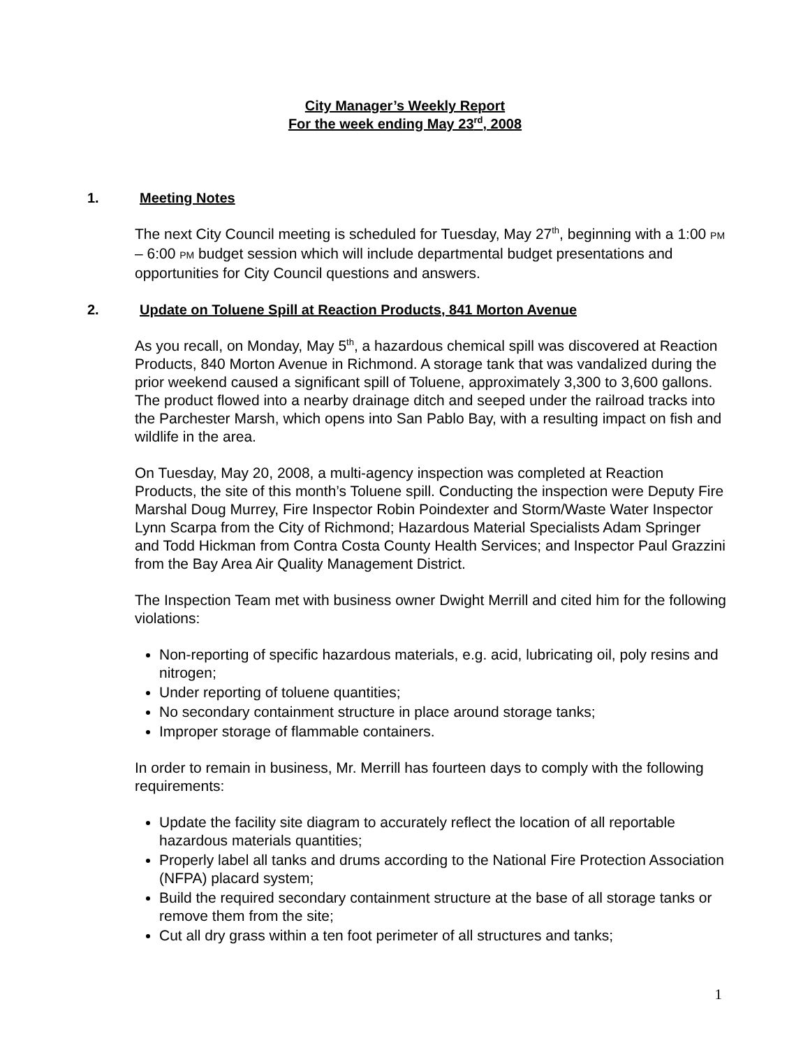City Manager’s Weekly Report
For the week ending May 23<sup>rd</sup>, 2008
1. Meeting Notes
The next City Council meeting is scheduled for Tuesday, May 27<sup>th</sup>, beginning with a 1:00 PM – 6:00 PM budget session which will include departmental budget presentations and opportunities for City Council questions and answers.
2. Update on Toluene Spill at Reaction Products, 841 Morton Avenue
As you recall, on Monday, May 5<sup>th</sup>, a hazardous chemical spill was discovered at Reaction Products, 840 Morton Avenue in Richmond. A storage tank that was vandalized during the prior weekend caused a significant spill of Toluene, approximately 3,300 to 3,600 gallons. The product flowed into a nearby drainage ditch and seeped under the railroad tracks into the Parchester Marsh, which opens into San Pablo Bay, with a resulting impact on fish and wildlife in the area.
On Tuesday, May 20, 2008, a multi-agency inspection was completed at Reaction Products, the site of this month’s Toluene spill. Conducting the inspection were Deputy Fire Marshal Doug Murrey, Fire Inspector Robin Poindexter and Storm/Waste Water Inspector Lynn Scarpa from the City of Richmond; Hazardous Material Specialists Adam Springer and Todd Hickman from Contra Costa County Health Services; and Inspector Paul Grazzini from the Bay Area Air Quality Management District.
The Inspection Team met with business owner Dwight Merrill and cited him for the following violations:
Non-reporting of specific hazardous materials, e.g. acid, lubricating oil, poly resins and nitrogen;
Under reporting of toluene quantities;
No secondary containment structure in place around storage tanks;
Improper storage of flammable containers.
In order to remain in business, Mr. Merrill has fourteen days to comply with the following requirements:
Update the facility site diagram to accurately reflect the location of all reportable hazardous materials quantities;
Properly label all tanks and drums according to the National Fire Protection Association (NFPA) placard system;
Build the required secondary containment structure at the base of all storage tanks or remove them from the site;
Cut all dry grass within a ten foot perimeter of all structures and tanks;
1